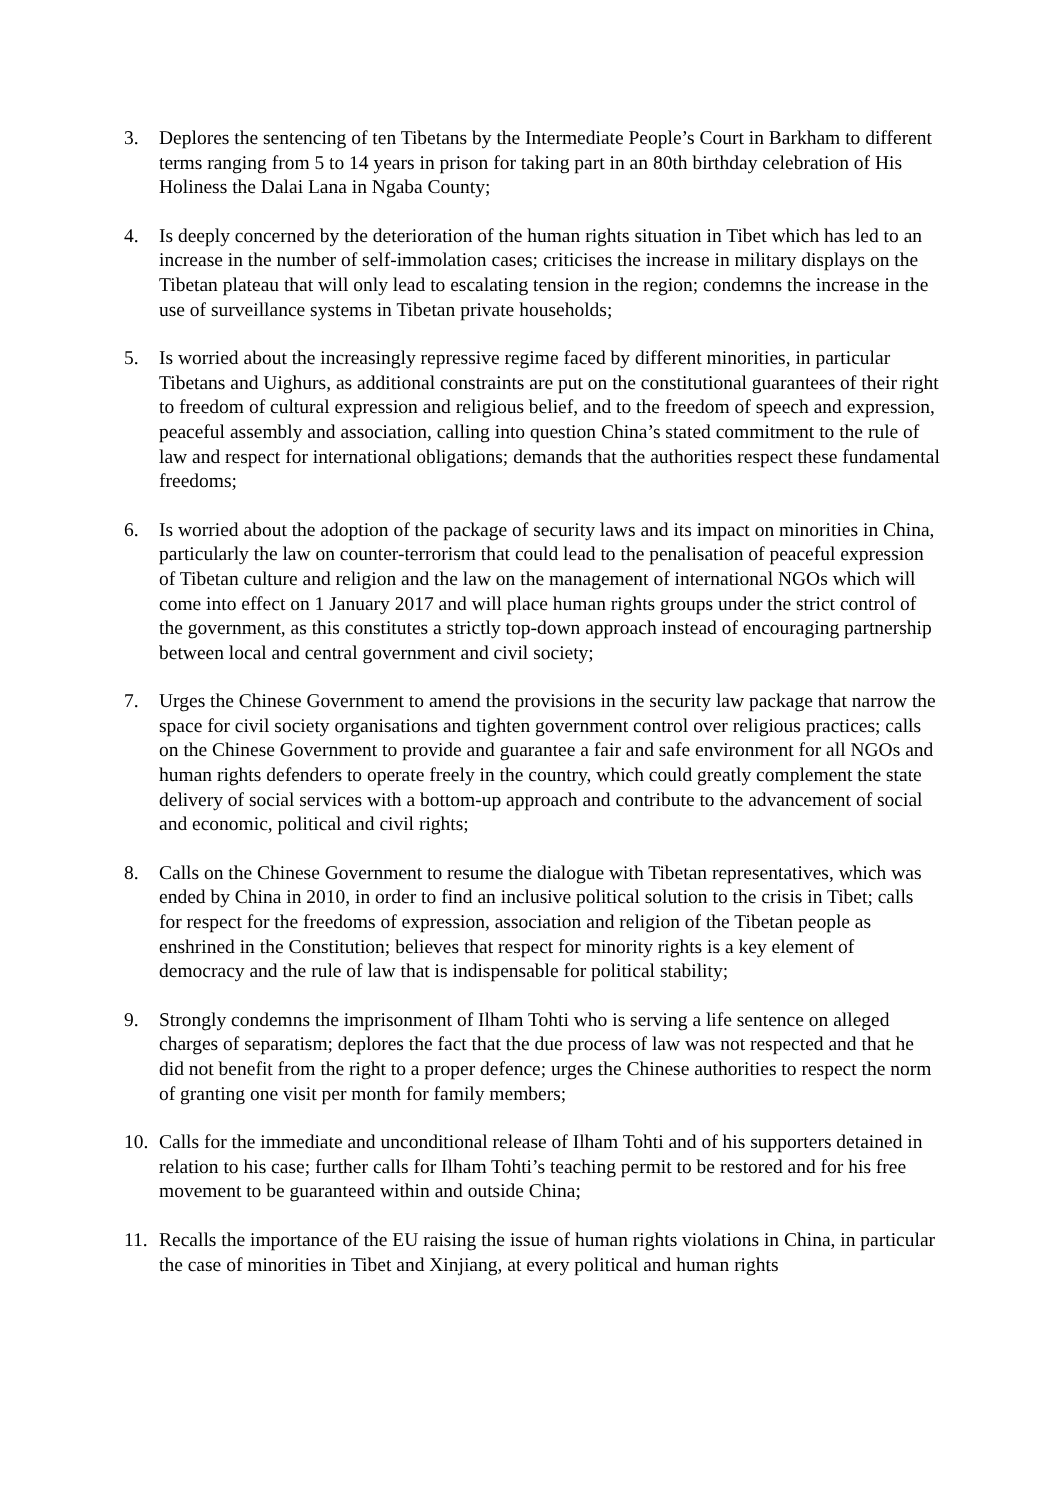3. Deplores the sentencing of ten Tibetans by the Intermediate People’s Court in Barkham to different terms ranging from 5 to 14 years in prison for taking part in an 80th birthday celebration of His Holiness the Dalai Lana in Ngaba County;
4. Is deeply concerned by the deterioration of the human rights situation in Tibet which has led to an increase in the number of self-immolation cases; criticises the increase in military displays on the Tibetan plateau that will only lead to escalating tension in the region; condemns the increase in the use of surveillance systems in Tibetan private households;
5. Is worried about the increasingly repressive regime faced by different minorities, in particular Tibetans and Uighurs, as additional constraints are put on the constitutional guarantees of their right to freedom of cultural expression and religious belief, and to the freedom of speech and expression, peaceful assembly and association, calling into question China’s stated commitment to the rule of law and respect for international obligations; demands that the authorities respect these fundamental freedoms;
6. Is worried about the adoption of the package of security laws and its impact on minorities in China, particularly the law on counter-terrorism that could lead to the penalisation of peaceful expression of Tibetan culture and religion and the law on the management of international NGOs which will come into effect on 1 January 2017 and will place human rights groups under the strict control of the government, as this constitutes a strictly top-down approach instead of encouraging partnership between local and central government and civil society;
7. Urges the Chinese Government to amend the provisions in the security law package that narrow the space for civil society organisations and tighten government control over religious practices; calls on the Chinese Government to provide and guarantee a fair and safe environment for all NGOs and human rights defenders to operate freely in the country, which could greatly complement the state delivery of social services with a bottom-up approach and contribute to the advancement of social and economic, political and civil rights;
8. Calls on the Chinese Government to resume the dialogue with Tibetan representatives, which was ended by China in 2010, in order to find an inclusive political solution to the crisis in Tibet; calls for respect for the freedoms of expression, association and religion of the Tibetan people as enshrined in the Constitution; believes that respect for minority rights is a key element of democracy and the rule of law that is indispensable for political stability;
9. Strongly condemns the imprisonment of Ilham Tohti who is serving a life sentence on alleged charges of separatism; deplores the fact that the due process of law was not respected and that he did not benefit from the right to a proper defence; urges the Chinese authorities to respect the norm of granting one visit per month for family members;
10.
Calls for the immediate and unconditional release of Ilham Tohti and of his supporters detained in relation to his case; further calls for Ilham Tohti’s teaching permit to be restored and for his free movement to be guaranteed within and outside China;
11.
Recalls the importance of the EU raising the issue of human rights violations in China, in particular the case of minorities in Tibet and Xinjiang, at every political and human rights